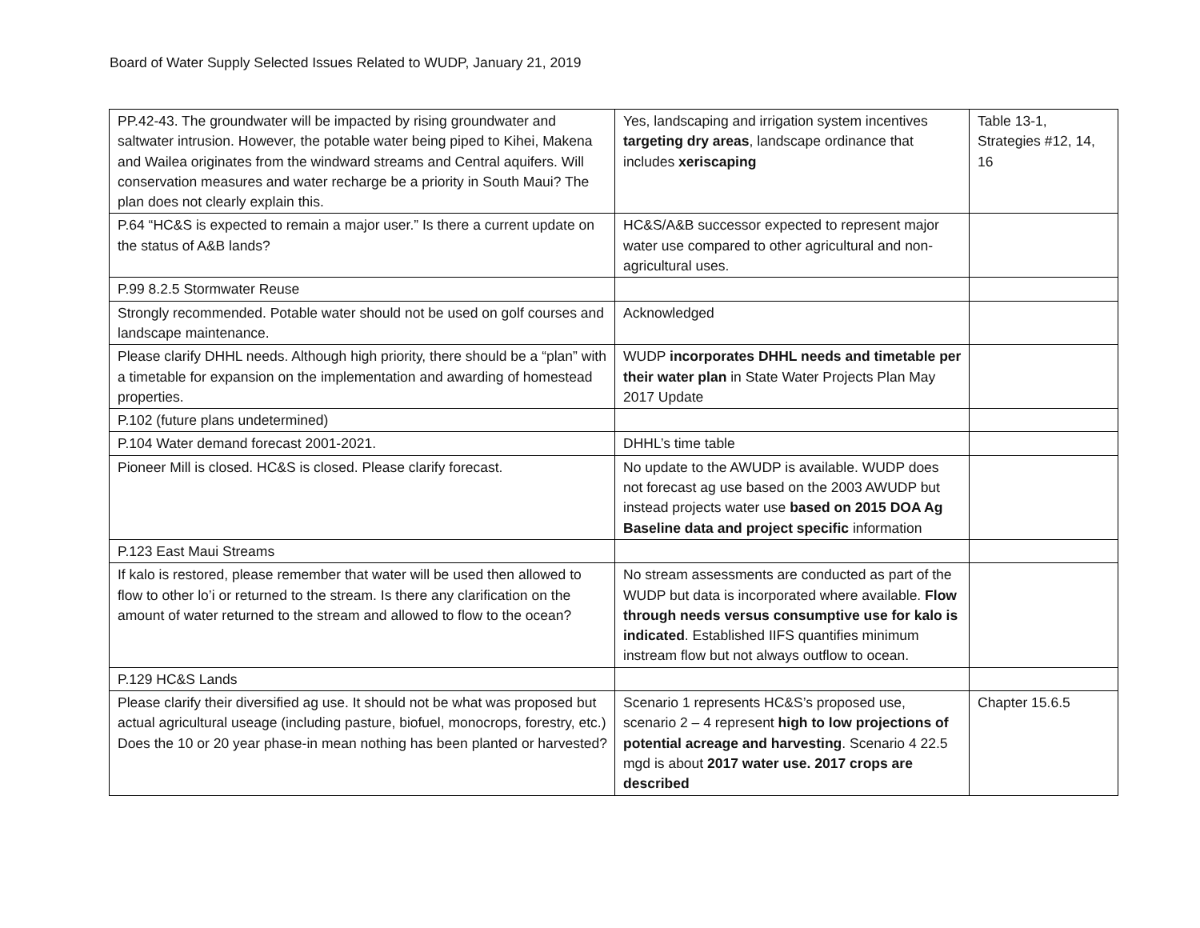Board of Water Supply Selected Issues Related to WUDP, January 21, 2019
| PP.42-43. The groundwater will be impacted by rising groundwater and saltwater intrusion. However, the potable water being piped to Kihei, Makena and Wailea originates from the windward streams and Central aquifers. Will conservation measures and water recharge be a priority in South Maui? The plan does not clearly explain this. | Yes, landscaping and irrigation system incentives targeting dry areas , landscape ordinance that includes xeriscaping | Table 13-1, Strategies #12, 14, 16 |
| P.64 “HC&S is expected to remain a major user.” Is there a current update on the status of A&B lands? | HC&S/A&B successor expected to represent major water use compared to other agricultural and non-agricultural uses. | |
| P.99 8.2.5 Stormwater Reuse | | |
| Strongly recommended. Potable water should not be used on golf courses and landscape maintenance. | Acknowledged | |
| Please clarify DHHL needs. Although high priority, there should be a “plan” with a timetable for expansion on the implementation and awarding of homestead properties. | WUDP incorporates DHHL needs and timetable per their water plan in State Water Projects Plan May 2017 Update | |
| P.102 (future plans undetermined) | | |
| P.104 Water demand forecast 2001-2021. | DHHL’s time table | |
| Pioneer Mill is closed. HC&S is closed. Please clarify forecast. | No update to the AWUDP is available. WUDP does not forecast ag use based on the 2003 AWUDP but instead projects water use based on 2015 DOA Ag Baseline data and project specific information | |
| P.123 East Maui Streams | | |
| If kalo is restored, please remember that water will be used then allowed to flow to other lo’i or returned to the stream. Is there any clarification on the amount of water returned to the stream and allowed to flow to the ocean? | No stream assessments are conducted as part of the WUDP but data is incorporated where available. Flow through needs versus consumptive use for kalo is indicated . Established IIFS quantifies minimum instream flow but not always outflow to ocean. | |
| P.129 HC&S Lands | | |
| Please clarify their diversified ag use. It should not be what was proposed but actual agricultural useage (including pasture, biofuel, monocrops, forestry, etc.) Does the 10 or 20 year phase-in mean nothing has been planted or harvested? | Scenario 1 represents HC&S’s proposed use, scenario 2 – 4 represent high to low projections of potential acreage and harvesting . Scenario 4 22.5 mgd is about 2017 water use. 2017 crops are described | Chapter 15.6.5 |